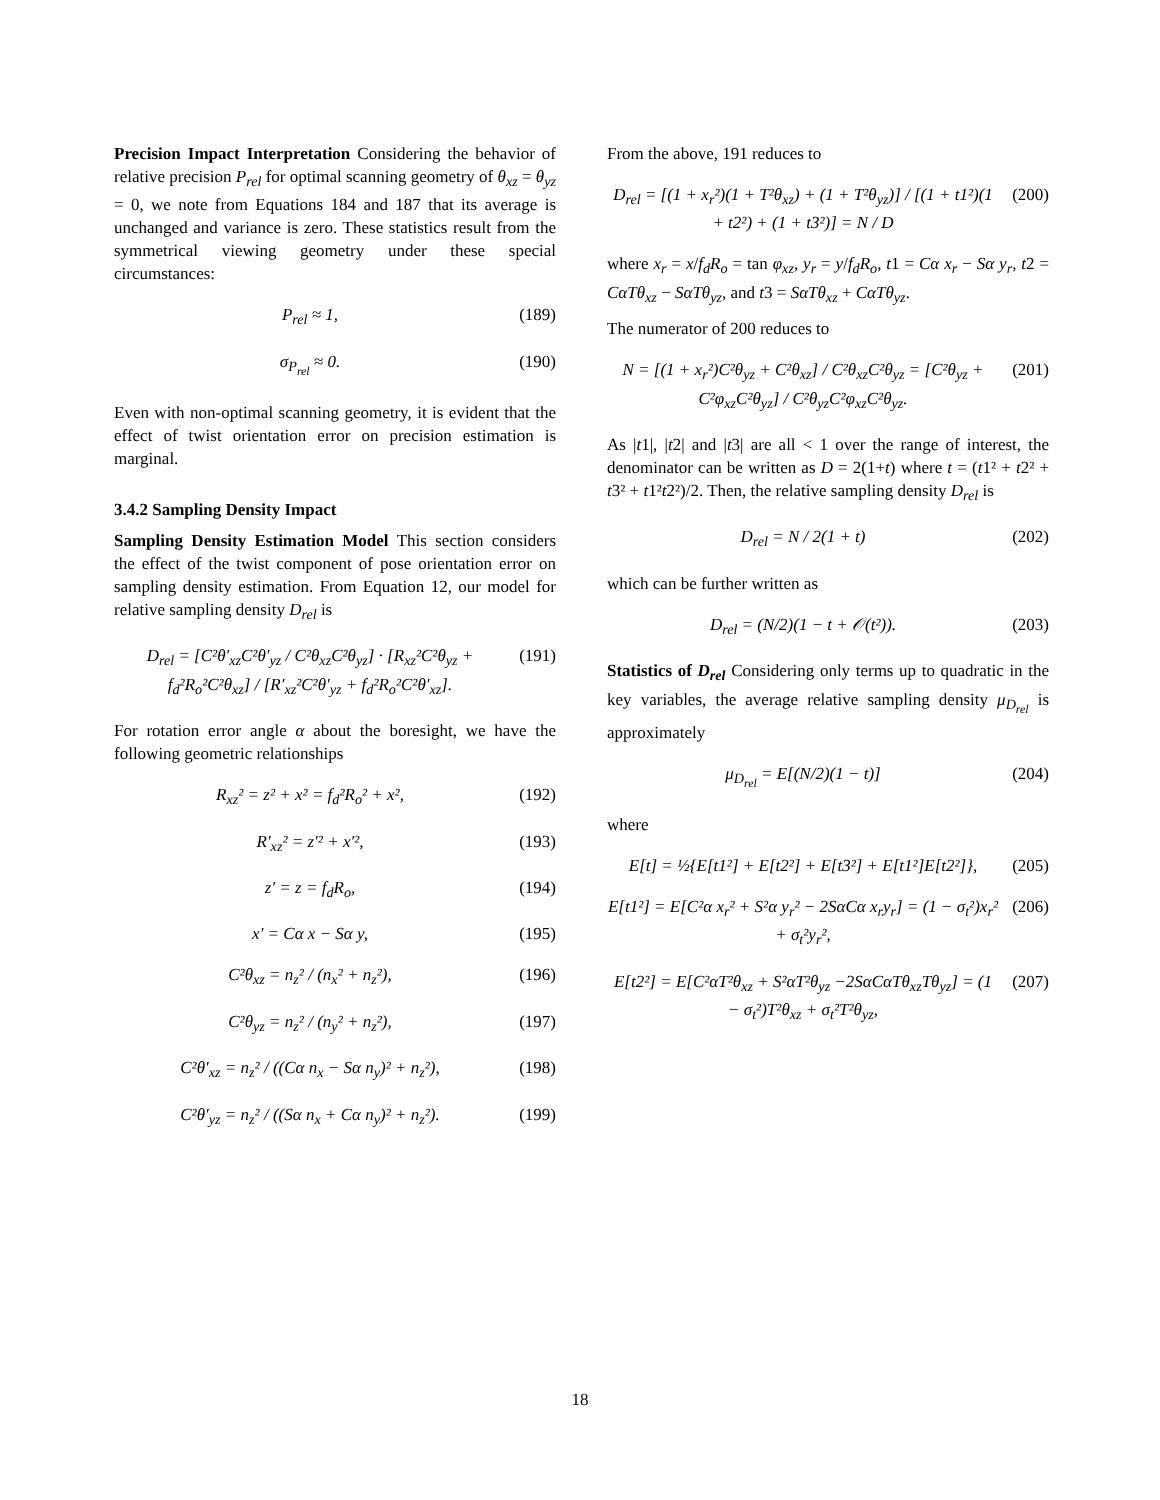Precision Impact Interpretation Considering the behavior of relative precision P<sub>rel</sub> for optimal scanning geometry of θ<sub>xz</sub> = θ<sub>yz</sub> = 0, we note from Equations 184 and 187 that its average is unchanged and variance is zero. These statistics result from the symmetrical viewing geometry under these special circumstances:
P<sub>rel</sub> ≈ 1, (189)
σ<sub>P<sub>rel</sub></sub> ≈ 0. (190)
Even with non-optimal scanning geometry, it is evident that the effect of twist orientation error on precision estimation is marginal.
3.4.2 Sampling Density Impact
Sampling Density Estimation Model This section considers the effect of the twist component of pose orientation error on sampling density estimation. From Equation 12, our model for relative sampling density D<sub>rel</sub> is
D<sub>rel</sub> = [C²θ′<sub>xz</sub>C²θ′<sub>yz</sub> / C²θ<sub>xz</sub>C²θ<sub>yz</sub>] · [R<sub>xz</sub>²C²θ<sub>yz</sub> + f<sub>d</sub>²R<sub>o</sub>²C²θ<sub>xz</sub>] / [R′<sub>xz</sub>²C²θ′<sub>yz</sub> + f<sub>d</sub>²R<sub>o</sub>²C²θ′<sub>xz</sub>]. (191)
For rotation error angle α about the boresight, we have the following geometric relationships
R<sub>xz</sub>² = z² + x² = f<sub>d</sub>²R<sub>o</sub>² + x², (192)
R′<sub>xz</sub>² = z′² + x′², (193)
z′ = z = f<sub>d</sub>R<sub>o</sub>, (194)
x′ = Cα x − Sα y, (195)
C²θ<sub>xz</sub> = n<sub>z</sub>² / (n<sub>x</sub>² + n<sub>z</sub>²), (196)
C²θ<sub>yz</sub> = n<sub>z</sub>² / (n<sub>y</sub>² + n<sub>z</sub>²), (197)
C²θ′<sub>xz</sub> = n<sub>z</sub>² / ((Cα n<sub>x</sub> − Sα n<sub>y</sub>)² + n<sub>z</sub>²), (198)
C²θ′<sub>yz</sub> = n<sub>z</sub>² / ((Sα n<sub>x</sub> + Cα n<sub>y</sub>)² + n<sub>z</sub>²). (199)
From the above, 191 reduces to
D<sub>rel</sub> = [(1 + x<sub>r</sub>²)(1 + T²θ<sub>xz</sub>) + (1 + T²θ<sub>yz</sub>)] / [(1 + t1²)(1 + t2²) + (1 + t3²)] = N / D (200)
where x<sub>r</sub> = x/f<sub>d</sub>R<sub>o</sub> = tan φ<sub>xz</sub>, y<sub>r</sub> = y/f<sub>d</sub>R<sub>o</sub>, t1 = Cα x<sub>r</sub> − Sα y<sub>r</sub>, t2 = CαTθ<sub>xz</sub> − SαTθ<sub>yz</sub>, and t3 = SαTθ<sub>xz</sub> + CαTθ<sub>yz</sub>.
The numerator of 200 reduces to
N = [(1 + x<sub>r</sub>²)C²θ<sub>yz</sub> + C²θ<sub>xz</sub>] / C²θ<sub>xz</sub>C²θ<sub>yz</sub> = [C²θ<sub>yz</sub> + C²φ<sub>xz</sub>C²θ<sub>yz</sub>] / C²θ<sub>yz</sub>C²φ<sub>xz</sub>C²θ<sub>yz</sub>. (201)
As |t1|, |t2| and |t3| are all < 1 over the range of interest, the denominator can be written as D = 2(1+t) where t = (t1² + t2² + t3² + t1²t2²)/2. Then, the relative sampling density D<sub>rel</sub> is
D<sub>rel</sub> = N / 2(1 + t) (202)
which can be further written as
D<sub>rel</sub> = (N/2)(1 − t + 𝒪(t²)). (203)
Statistics of D<sub>rel</sub> Considering only terms up to quadratic in the key variables, the average relative sampling density μ<sub>D<sub>rel</sub></sub> is approximately
μ<sub>D<sub>rel</sub></sub> = E[(N/2)(1 − t)] (204)
where
E[t] = ½{E[t1²] + E[t2²] + E[t3²] + E[t1²]E[t2²]}, (205)
E[t1²] = E[C²α x<sub>r</sub>² + S²α y<sub>r</sub>² − 2SαCα x<sub>r</sub>y<sub>r</sub>] = (1 − σ<sub>t</sub>²)x<sub>r</sub>² + σ<sub>t</sub>²y<sub>r</sub>², (206)
E[t2²] = E[C²αT²θ<sub>xz</sub> + S²αT²θ<sub>yz</sub> −2SαCαTθ<sub>xz</sub>Tθ<sub>yz</sub>] = (1 − σ<sub>t</sub>²)T²θ<sub>xz</sub> + σ<sub>t</sub>²T²θ<sub>yz</sub>, (207)
18